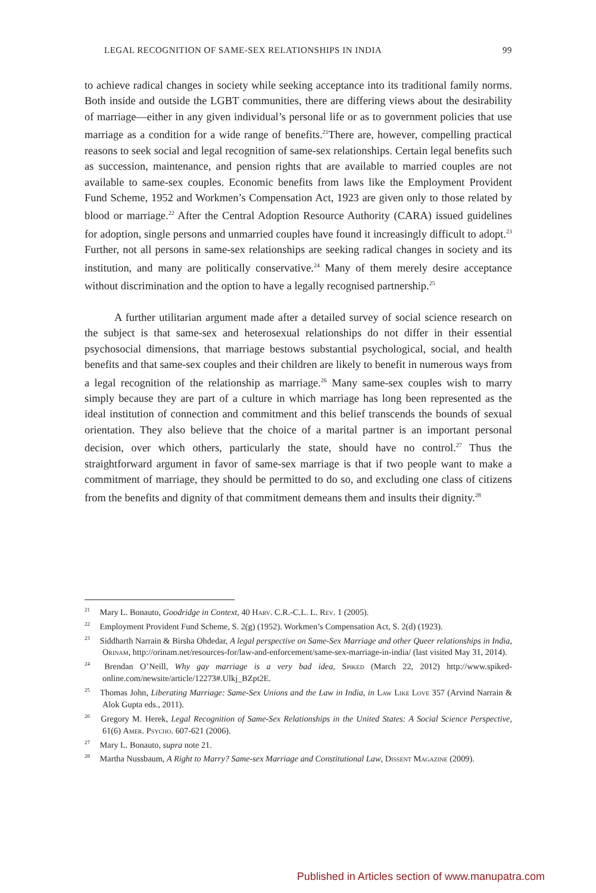LEGAL RECOGNITION OF SAME-SEX RELATIONSHIPS IN INDIA 99
to achieve radical changes in society while seeking acceptance into its traditional family norms. Both inside and outside the LGBT communities, there are differing views about the desirability of marriage—either in any given individual’s personal life or as to government policies that use marriage as a condition for a wide range of benefits.<sup>21</sup>There are, however, compelling practical reasons to seek social and legal recognition of same-sex relationships. Certain legal benefits such as succession, maintenance, and pension rights that are available to married couples are not available to same-sex couples. Economic benefits from laws like the Employment Provident Fund Scheme, 1952 and Workmen’s Compensation Act, 1923 are given only to those related by blood or marriage.<sup>22</sup> After the Central Adoption Resource Authority (CARA) issued guidelines for adoption, single persons and unmarried couples have found it increasingly difficult to adopt.<sup>23</sup> Further, not all persons in same-sex relationships are seeking radical changes in society and its institution, and many are politically conservative.<sup>24</sup> Many of them merely desire acceptance without discrimination and the option to have a legally recognised partnership.<sup>25</sup>
A further utilitarian argument made after a detailed survey of social science research on the subject is that same-sex and heterosexual relationships do not differ in their essential psychosocial dimensions, that marriage bestows substantial psychological, social, and health benefits and that same-sex couples and their children are likely to benefit in numerous ways from a legal recognition of the relationship as marriage.<sup>26</sup> Many same-sex couples wish to marry simply because they are part of a culture in which marriage has long been represented as the ideal institution of connection and commitment and this belief transcends the bounds of sexual orientation. They also believe that the choice of a marital partner is an important personal decision, over which others, particularly the state, should have no control.<sup>27</sup> Thus the straightforward argument in favor of same-sex marriage is that if two people want to make a commitment of marriage, they should be permitted to do so, and excluding one class of citizens from the benefits and dignity of that commitment demeans them and insults their dignity.<sup>28</sup>
<sup>21</sup> Mary L. Bonauto, Goodridge in Context, 40 Harv. C.R.-C.L. L. Rev. 1 (2005).
<sup>22</sup> Employment Provident Fund Scheme, S. 2(g) (1952). Workmen’s Compensation Act, S. 2(d) (1923).
<sup>23</sup> Siddharth Narrain & Birsha Ohdedar, A legal perspective on Same-Sex Marriage and other Queer relationships in India, Orinam, http://orinam.net/resources-for/law-and-enforcement/same-sex-marriage-in-india/ (last visited May 31, 2014).
<sup>24</sup> Brendan O’Neill, Why gay marriage is a very bad idea, Spiked (March 22, 2012) http://www.spiked-online.com/newsite/article/12273#.Ulkj_BZpt2E.
<sup>25</sup> Thomas John, Liberating Marriage: Same-Sex Unions and the Law in India, in Law Like Love 357 (Arvind Narrain & Alok Gupta eds., 2011).
<sup>26</sup> Gregory M. Herek, Legal Recognition of Same-Sex Relationships in the United States: A Social Science Perspective, 61(6) Amer. Psycho. 607-621 (2006).
<sup>27</sup> Mary L. Bonauto, supra note 21.
<sup>28</sup> Martha Nussbaum, A Right to Marry? Same-sex Marriage and Constitutional Law, Dissent Magazine (2009).
Published in Articles section of www.manupatra.com